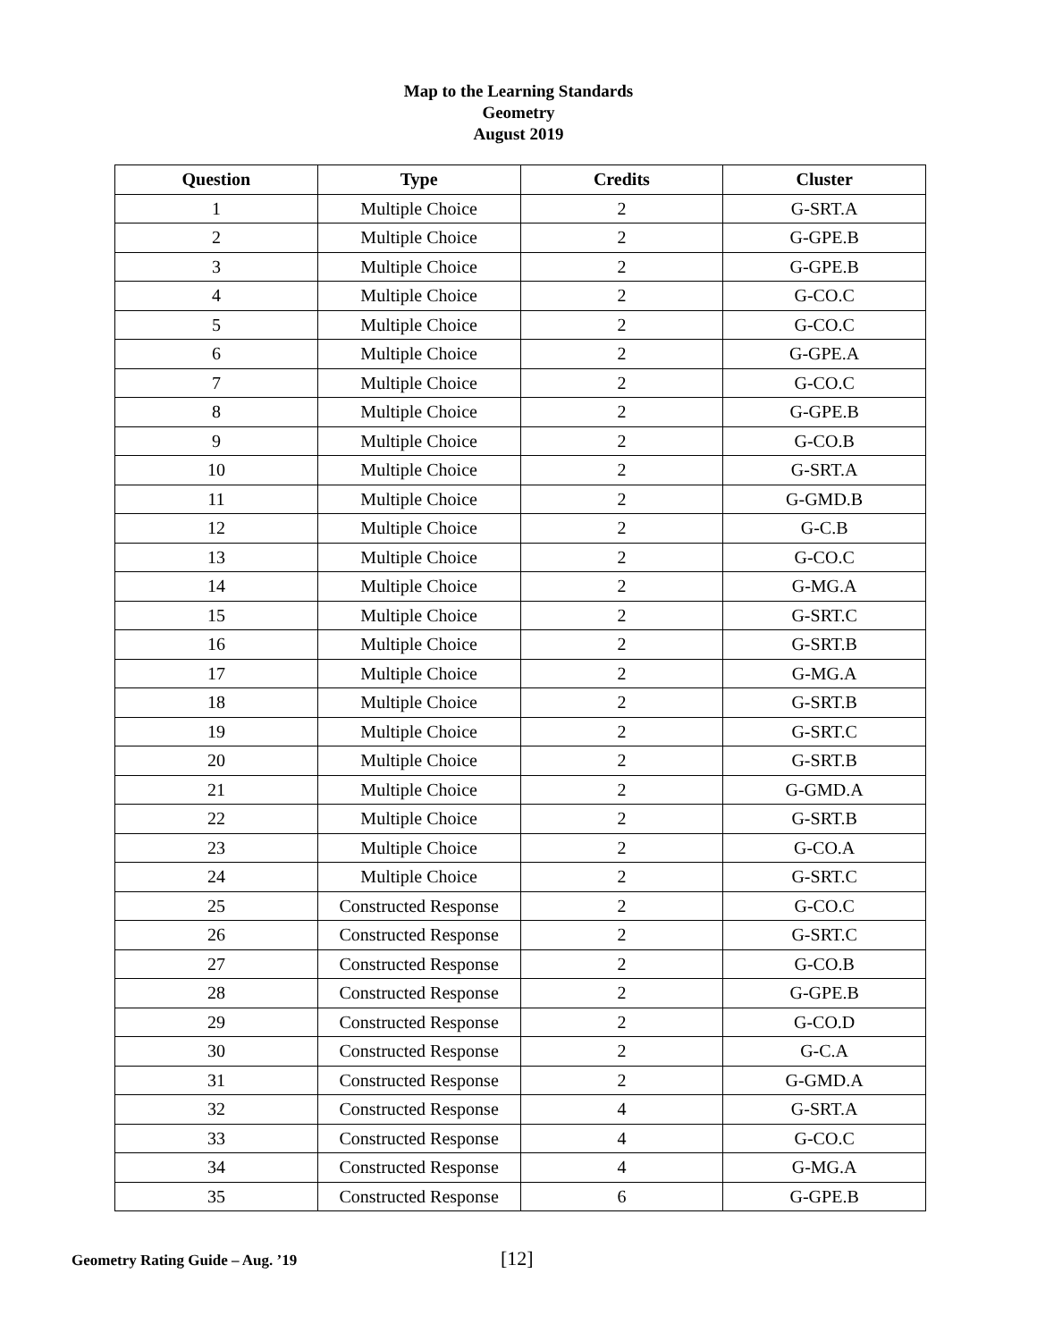Map to the Learning Standards
Geometry
August 2019
| Question | Type | Credits | Cluster |
| --- | --- | --- | --- |
| 1 | Multiple Choice | 2 | G-SRT.A |
| 2 | Multiple Choice | 2 | G-GPE.B |
| 3 | Multiple Choice | 2 | G-GPE.B |
| 4 | Multiple Choice | 2 | G-CO.C |
| 5 | Multiple Choice | 2 | G-CO.C |
| 6 | Multiple Choice | 2 | G-GPE.A |
| 7 | Multiple Choice | 2 | G-CO.C |
| 8 | Multiple Choice | 2 | G-GPE.B |
| 9 | Multiple Choice | 2 | G-CO.B |
| 10 | Multiple Choice | 2 | G-SRT.A |
| 11 | Multiple Choice | 2 | G-GMD.B |
| 12 | Multiple Choice | 2 | G-C.B |
| 13 | Multiple Choice | 2 | G-CO.C |
| 14 | Multiple Choice | 2 | G-MG.A |
| 15 | Multiple Choice | 2 | G-SRT.C |
| 16 | Multiple Choice | 2 | G-SRT.B |
| 17 | Multiple Choice | 2 | G-MG.A |
| 18 | Multiple Choice | 2 | G-SRT.B |
| 19 | Multiple Choice | 2 | G-SRT.C |
| 20 | Multiple Choice | 2 | G-SRT.B |
| 21 | Multiple Choice | 2 | G-GMD.A |
| 22 | Multiple Choice | 2 | G-SRT.B |
| 23 | Multiple Choice | 2 | G-CO.A |
| 24 | Multiple Choice | 2 | G-SRT.C |
| 25 | Constructed Response | 2 | G-CO.C |
| 26 | Constructed Response | 2 | G-SRT.C |
| 27 | Constructed Response | 2 | G-CO.B |
| 28 | Constructed Response | 2 | G-GPE.B |
| 29 | Constructed Response | 2 | G-CO.D |
| 30 | Constructed Response | 2 | G-C.A |
| 31 | Constructed Response | 2 | G-GMD.A |
| 32 | Constructed Response | 4 | G-SRT.A |
| 33 | Constructed Response | 4 | G-CO.C |
| 34 | Constructed Response | 4 | G-MG.A |
| 35 | Constructed Response | 6 | G-GPE.B |
Geometry Rating Guide – Aug. ’19 [12]